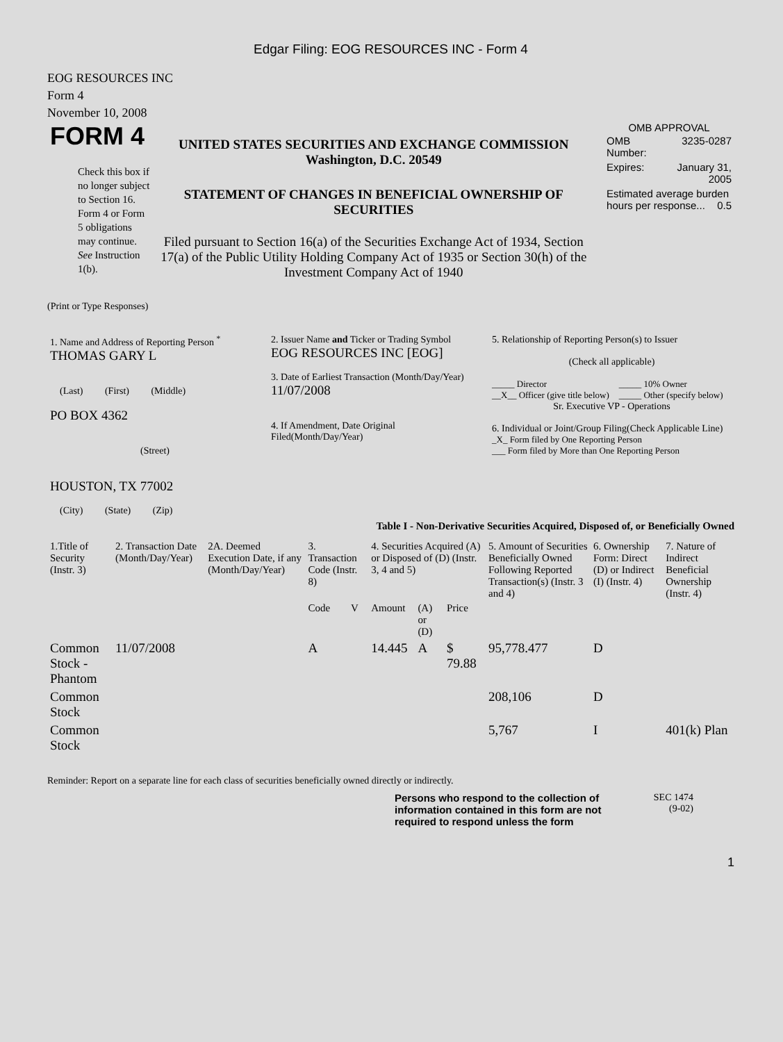Edgar Filing: EOG RESOURCES INC - Form 4
EOG RESOURCES INC
Form 4
November 10, 2008
FORM 4
Check this box if no longer subject to Section 16. Form 4 or Form 5 obligations may continue. See Instruction 1(b).
UNITED STATES SECURITIES AND EXCHANGE COMMISSION
Washington, D.C. 20549
STATEMENT OF CHANGES IN BENEFICIAL OWNERSHIP OF SECURITIES
Filed pursuant to Section 16(a) of the Securities Exchange Act of 1934, Section 17(a) of the Public Utility Holding Company Act of 1935 or Section 30(h) of the Investment Company Act of 1940
OMB APPROVAL
| OMB Number: | 3235-0287 |
| Expires: | January 31, 2005 |
| Estimated average burden hours per response... 0.5 | |
(Print or Type Responses)
| 1. Name and Address of Reporting Person <sup>*</sup> THOMAS GARY L (Last) (First) (Middle) PO BOX 4362 (Street) HOUSTON, TX 77002 (City) (State) (Zip) | 2. Issuer Name and Ticker or Trading Symbol EOG RESOURCES INC [EOG] 3. Date of Earliest Transaction (Month/Day/Year) 11/07/2008 4. If Amendment, Date Original Filed(Month/Day/Year) | 5. Relationship of Reporting Person(s) to Issuer (Check all applicable) / _____ Director __X__ Officer (give title below) / _____ 10% Owner _____ Other (specify below) / Sr. Executive VP - Operations 6. Individual or Joint/Group Filing(Check Applicable Line) _X_ Form filed by One Reporting Person ___ Form filed by More than One Reporting Person |
Table I - Non-Derivative Securities Acquired, Disposed of, or Beneficially Owned
| 1.Title of Security (Instr. 3) | 2. Transaction Date (Month/Day/Year) | 2A. Deemed Execution Date, if any (Month/Day/Year) | 3. Transaction Code (Instr. 8) | | 4. Securities Acquired (A) or Disposed of (D) (Instr. 3, 4 and 5) | | | 5. Amount of Securities Beneficially Owned Following Reported Transaction(s) (Instr. 3 and 4) | 6. Ownership Form: Direct (D) or Indirect (I) (Instr. 4) | 7. Nature of Indirect Beneficial Ownership (Instr. 4) |
| --- | --- | --- | --- | --- | --- | --- | --- | --- | --- | --- |
| | | | Code | V | Amount | (A) or (D) | Price | | | |
| Common Stock - Phantom | 11/07/2008 | | A | | 14.445 | A | $ 79.88 | 95,778.477 | D | |
| Common Stock | | | | | | | | 208,106 | D | |
| Common Stock | | | | | | | | 5,767 | I | 401(k) Plan |
Reminder: Report on a separate line for each class of securities beneficially owned directly or indirectly.
Persons who respond to the collection of information contained in this form are not required to respond unless the form
SEC 1474
(9-02)
1